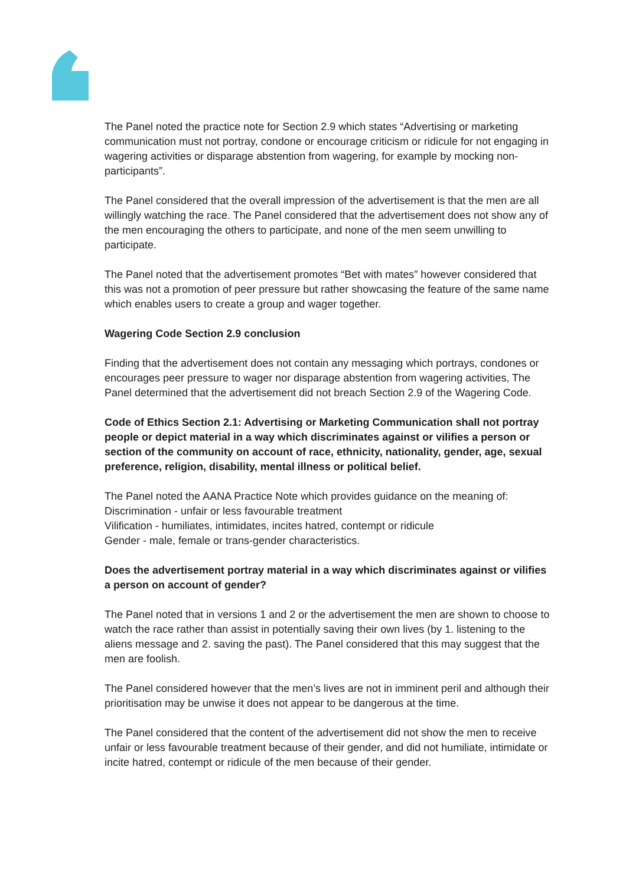The Panel noted the practice note for Section 2.9 which states “Advertising or marketing communication must not portray, condone or encourage criticism or ridicule for not engaging in wagering activities or disparage abstention from wagering, for example by mocking non-participants”.
The Panel considered that the overall impression of the advertisement is that the men are all willingly watching the race. The Panel considered that the advertisement does not show any of the men encouraging the others to participate, and none of the men seem unwilling to participate.
The Panel noted that the advertisement promotes “Bet with mates” however considered that this was not a promotion of peer pressure but rather showcasing the feature of the same name which enables users to create a group and wager together.
Wagering Code Section 2.9 conclusion
Finding that the advertisement does not contain any messaging which portrays, condones or encourages peer pressure to wager nor disparage abstention from wagering activities, The Panel determined that the advertisement did not breach Section 2.9 of the Wagering Code.
Code of Ethics Section 2.1: Advertising or Marketing Communication shall not portray people or depict material in a way which discriminates against or vilifies a person or section of the community on account of race, ethnicity, nationality, gender, age, sexual preference, religion, disability, mental illness or political belief.
The Panel noted the AANA Practice Note which provides guidance on the meaning of:
Discrimination - unfair or less favourable treatment
Vilification - humiliates, intimidates, incites hatred, contempt or ridicule
Gender - male, female or trans-gender characteristics.
Does the advertisement portray material in a way which discriminates against or vilifies a person on account of gender?
The Panel noted that in versions 1 and 2 or the advertisement the men are shown to choose to watch the race rather than assist in potentially saving their own lives (by 1. listening to the aliens message and 2. saving the past). The Panel considered that this may suggest that the men are foolish.
The Panel considered however that the men’s lives are not in imminent peril and although their prioritisation may be unwise it does not appear to be dangerous at the time.
The Panel considered that the content of the advertisement did not show the men to receive unfair or less favourable treatment because of their gender, and did not humiliate, intimidate or incite hatred, contempt or ridicule of the men because of their gender.